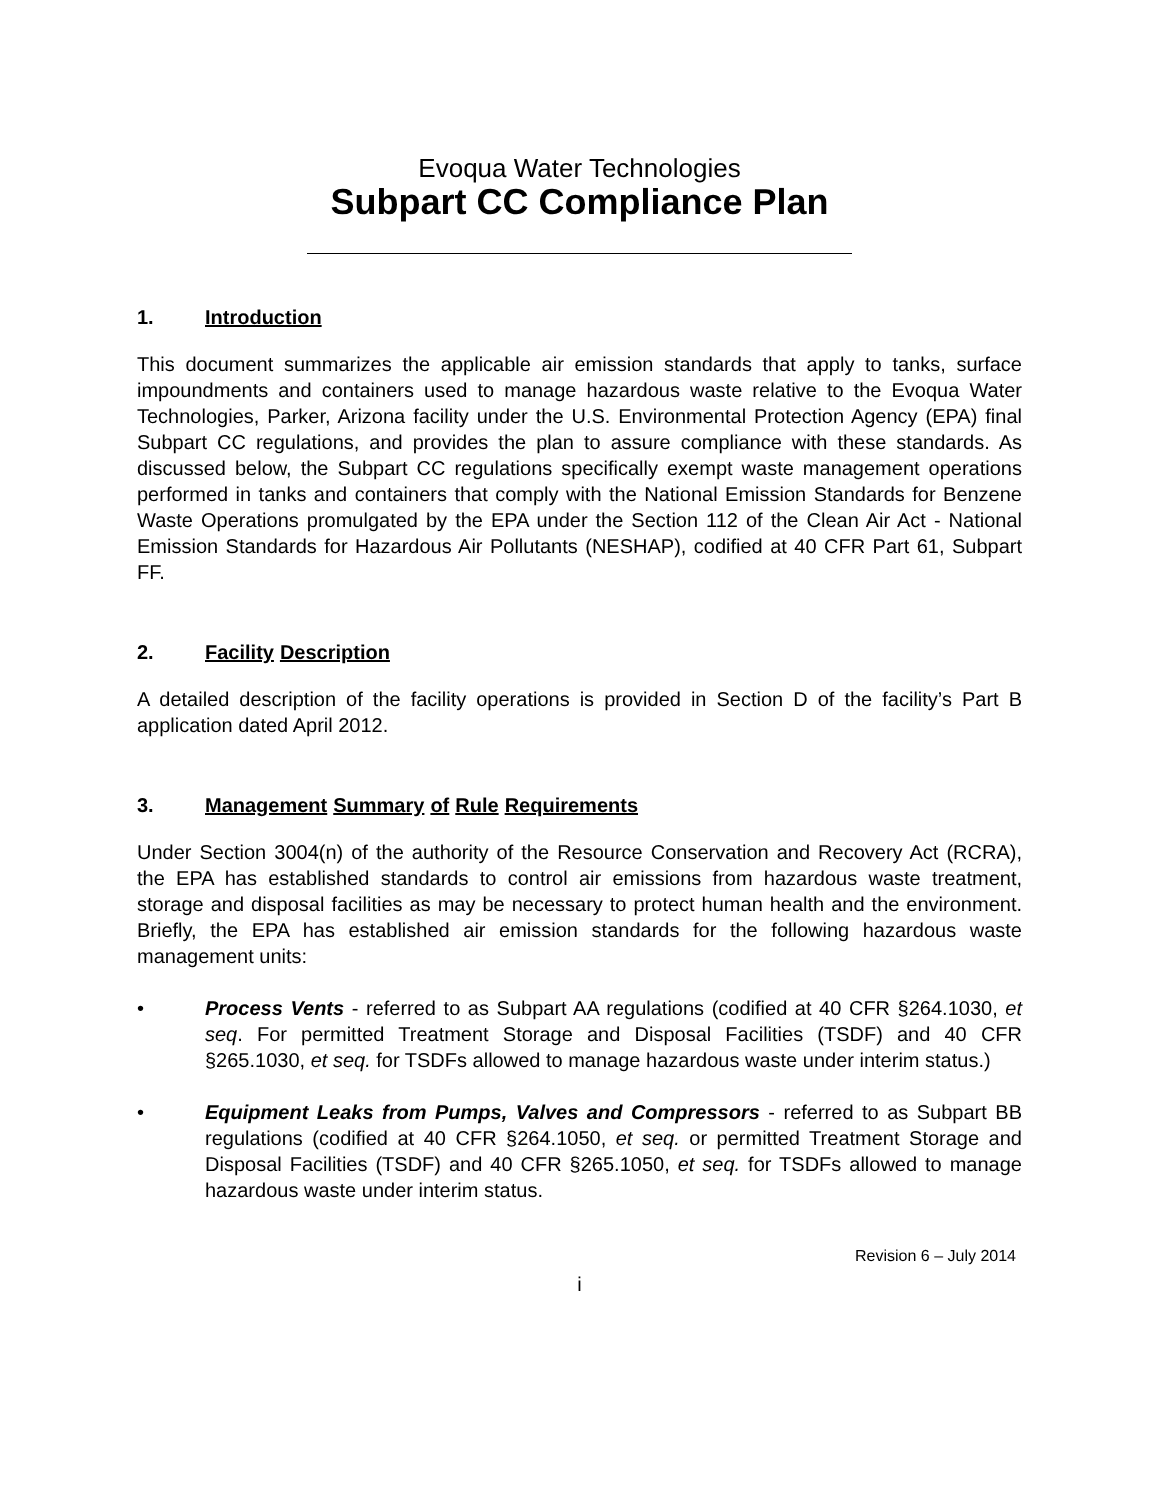Evoqua Water Technologies
Subpart CC Compliance Plan
1. Introduction
This document summarizes the applicable air emission standards that apply to tanks, surface impoundments and containers used to manage hazardous waste relative to the Evoqua Water Technologies, Parker, Arizona facility under the U.S. Environmental Protection Agency (EPA) final Subpart CC regulations, and provides the plan to assure compliance with these standards. As discussed below, the Subpart CC regulations specifically exempt waste management operations performed in tanks and containers that comply with the National Emission Standards for Benzene Waste Operations promulgated by the EPA under the Section 112 of the Clean Air Act - National Emission Standards for Hazardous Air Pollutants (NESHAP), codified at 40 CFR Part 61, Subpart FF.
2. Facility Description
A detailed description of the facility operations is provided in Section D of the facility’s Part B application dated April 2012.
3. Management Summary of Rule Requirements
Under Section 3004(n) of the authority of the Resource Conservation and Recovery Act (RCRA), the EPA has established standards to control air emissions from hazardous waste treatment, storage and disposal facilities as may be necessary to protect human health and the environment. Briefly, the EPA has established air emission standards for the following hazardous waste management units:
• Process Vents - referred to as Subpart AA regulations (codified at 40 CFR §264.1030, et seq. For permitted Treatment Storage and Disposal Facilities (TSDF) and 40 CFR §265.1030, et seq. for TSDFs allowed to manage hazardous waste under interim status.)
• Equipment Leaks from Pumps, Valves and Compressors - referred to as Subpart BB regulations (codified at 40 CFR §264.1050, et seq. or permitted Treatment Storage and Disposal Facilities (TSDF) and 40 CFR §265.1050, et seq. for TSDFs allowed to manage hazardous waste under interim status.
Revision 6 – July 2014
i